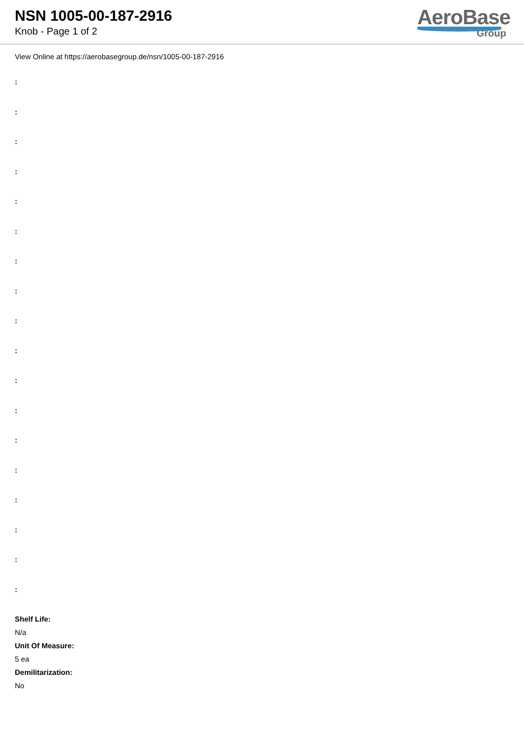NSN 1005-00-187-2916
Knob - Page 1 of 2
AeroBase
Group
View Online at https://aerobasegroup.de/nsn/1005-00-187-2916
:
:
:
:
:
:
:
:
:
:
:
:
:
:
:
:
:
:
Shelf Life:
N/a
Unit Of Measure:
5 ea
Demilitarization:
No